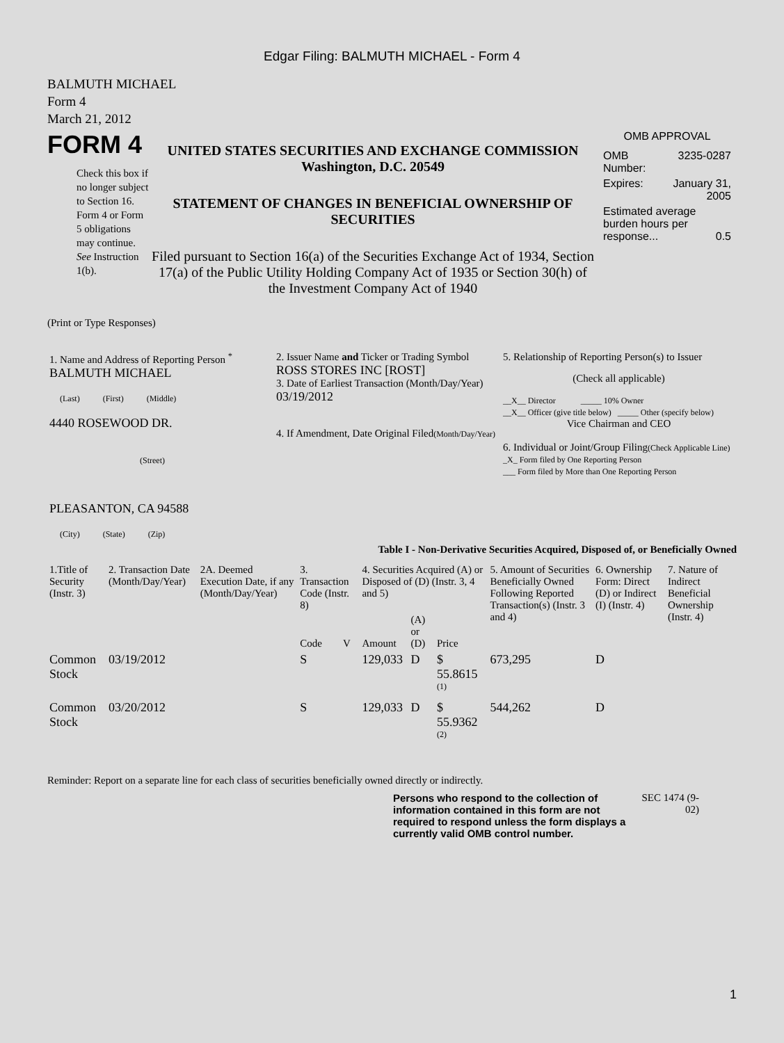Edgar Filing: BALMUTH MICHAEL - Form 4
BALMUTH MICHAEL
Form 4
March 21, 2012
FORM 4
Check this box if no longer subject to Section 16. Form 4 or Form 5 obligations may continue. See Instruction 1(b).
UNITED STATES SECURITIES AND EXCHANGE COMMISSION
Washington, D.C. 20549
STATEMENT OF CHANGES IN BENEFICIAL OWNERSHIP OF SECURITIES
Filed pursuant to Section 16(a) of the Securities Exchange Act of 1934, Section 17(a) of the Public Utility Holding Company Act of 1935 or Section 30(h) of the Investment Company Act of 1940
OMB APPROVAL
| OMB Number: | 3235-0287 |
| Expires: | January 31, 2005 |
| Estimated average burden hours per response... 0.5 | |
(Print or Type Responses)
| 1. Name and Address of Reporting Person <sup>*</sup> BALMUTH MICHAEL (Last) (First) (Middle) 4440 ROSEWOOD DR. (Street) PLEASANTON, CA 94588 (City) (State) (Zip) | 2. Issuer Name and Ticker or Trading Symbol ROSS STORES INC [ROST] 3. Date of Earliest Transaction (Month/Day/Year) 03/19/2012 4. If Amendment, Date Original Filed (Month/Day/Year) | 5. Relationship of Reporting Person(s) to Issuer (Check all applicable) __X__ Director _____ 10% Owner __X__ Officer (give title below) _____ Other (specify below) Vice Chairman and CEO 6. Individual or Joint/Group Filing (Check Applicable Line) _X_ Form filed by One Reporting Person ___ Form filed by More than One Reporting Person |
Table I - Non-Derivative Securities Acquired, Disposed of, or Beneficially Owned
| 1.Title of Security (Instr. 3) | 2. Transaction Date (Month/Day/Year) | 2A. Deemed Execution Date, if any (Month/Day/Year) | 3. Transaction Code (Instr. 8) | | 4. Securities Acquired (A) or Disposed of (D) (Instr. 3, 4 and 5) | | | 5. Amount of Securities Beneficially Owned Following Reported Transaction(s) (Instr. 3 and 4) | 6. Ownership Form: Direct (D) or Indirect (I) (Instr. 4) | 7. Nature of Indirect Beneficial Ownership (Instr. 4) |
| --- | --- | --- | --- | --- | --- | --- | --- | --- | --- | --- |
| | | | Code | V | Amount | (A) or (D) | Price | | | |
| Common Stock | 03/19/2012 | | S | | 129,033 | D | $ 55.8615 <sup>(1)</sup> | 673,295 | D | |
| Common Stock | 03/20/2012 | | S | | 129,033 | D | $ 55.9362 <sup>(2)</sup> | 544,262 | D | |
Reminder: Report on a separate line for each class of securities beneficially owned directly or indirectly.
Persons who respond to the collection of information contained in this form are not required to respond unless the form displays a currently valid OMB control number.
SEC 1474 (9-02)
1